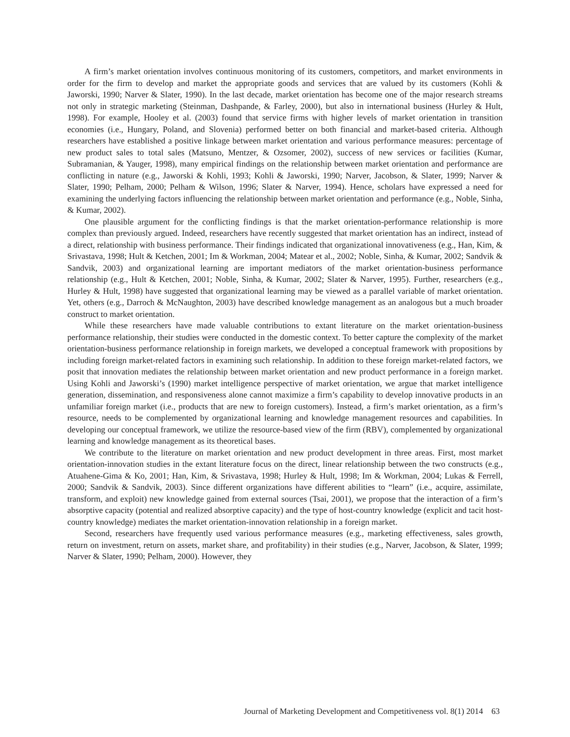A firm’s market orientation involves continuous monitoring of its customers, competitors, and market environments in order for the firm to develop and market the appropriate goods and services that are valued by its customers (Kohli & Jaworski, 1990; Narver & Slater, 1990). In the last decade, market orientation has become one of the major research streams not only in strategic marketing (Steinman, Dashpande, & Farley, 2000), but also in international business (Hurley & Hult, 1998). For example, Hooley et al. (2003) found that service firms with higher levels of market orientation in transition economies (i.e., Hungary, Poland, and Slovenia) performed better on both financial and market-based criteria. Although researchers have established a positive linkage between market orientation and various performance measures: percentage of new product sales to total sales (Matsuno, Mentzer, & Ozsomer, 2002), success of new services or facilities (Kumar, Subramanian, & Yauger, 1998), many empirical findings on the relationship between market orientation and performance are conflicting in nature (e.g., Jaworski & Kohli, 1993; Kohli & Jaworski, 1990; Narver, Jacobson, & Slater, 1999; Narver & Slater, 1990; Pelham, 2000; Pelham & Wilson, 1996; Slater & Narver, 1994). Hence, scholars have expressed a need for examining the underlying factors influencing the relationship between market orientation and performance (e.g., Noble, Sinha, & Kumar, 2002).
One plausible argument for the conflicting findings is that the market orientation-performance relationship is more complex than previously argued. Indeed, researchers have recently suggested that market orientation has an indirect, instead of a direct, relationship with business performance. Their findings indicated that organizational innovativeness (e.g., Han, Kim, & Srivastava, 1998; Hult & Ketchen, 2001; Im & Workman, 2004; Matear et al., 2002; Noble, Sinha, & Kumar, 2002; Sandvik & Sandvik, 2003) and organizational learning are important mediators of the market orientation-business performance relationship (e.g., Hult & Ketchen, 2001; Noble, Sinha, & Kumar, 2002; Slater & Narver, 1995). Further, researchers (e.g., Hurley & Hult, 1998) have suggested that organizational learning may be viewed as a parallel variable of market orientation. Yet, others (e.g., Darroch & McNaughton, 2003) have described knowledge management as an analogous but a much broader construct to market orientation.
While these researchers have made valuable contributions to extant literature on the market orientation-business performance relationship, their studies were conducted in the domestic context. To better capture the complexity of the market orientation-business performance relationship in foreign markets, we developed a conceptual framework with propositions by including foreign market-related factors in examining such relationship. In addition to these foreign market-related factors, we posit that innovation mediates the relationship between market orientation and new product performance in a foreign market. Using Kohli and Jaworski’s (1990) market intelligence perspective of market orientation, we argue that market intelligence generation, dissemination, and responsiveness alone cannot maximize a firm’s capability to develop innovative products in an unfamiliar foreign market (i.e., products that are new to foreign customers). Instead, a firm’s market orientation, as a firm’s resource, needs to be complemented by organizational learning and knowledge management resources and capabilities. In developing our conceptual framework, we utilize the resource-based view of the firm (RBV), complemented by organizational learning and knowledge management as its theoretical bases.
We contribute to the literature on market orientation and new product development in three areas. First, most market orientation-innovation studies in the extant literature focus on the direct, linear relationship between the two constructs (e.g., Atuahene-Gima & Ko, 2001; Han, Kim, & Srivastava, 1998; Hurley & Hult, 1998; Im & Workman, 2004; Lukas & Ferrell, 2000; Sandvik & Sandvik, 2003). Since different organizations have different abilities to “learn” (i.e., acquire, assimilate, transform, and exploit) new knowledge gained from external sources (Tsai, 2001), we propose that the interaction of a firm’s absorptive capacity (potential and realized absorptive capacity) and the type of host-country knowledge (explicit and tacit host-country knowledge) mediates the market orientation-innovation relationship in a foreign market.
Second, researchers have frequently used various performance measures (e.g., marketing effectiveness, sales growth, return on investment, return on assets, market share, and profitability) in their studies (e.g., Narver, Jacobson, & Slater, 1999; Narver & Slater, 1990; Pelham, 2000). However, they
Journal of Marketing Development and Competitiveness vol. 8(1) 2014 63